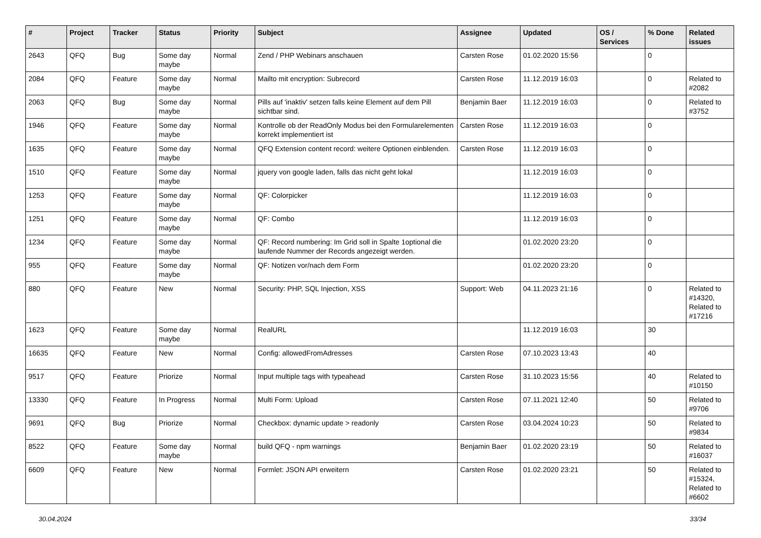| # | Project | Tracker | Status | Priority | Subject | Assignee | Updated | OS / Services | % Done | Related issues |
| --- | --- | --- | --- | --- | --- | --- | --- | --- | --- | --- |
| 2643 | QFQ | Bug | Some day maybe | Normal | Zend / PHP Webinars anschauen | Carsten Rose | 01.02.2020 15:56 | | 0 | |
| 2084 | QFQ | Feature | Some day maybe | Normal | Mailto mit encryption: Subrecord | Carsten Rose | 11.12.2019 16:03 | | 0 | Related to #2082 |
| 2063 | QFQ | Bug | Some day maybe | Normal | Pills auf 'inaktiv' setzen falls keine Element auf dem Pill sichtbar sind. | Benjamin Baer | 11.12.2019 16:03 | | 0 | Related to #3752 |
| 1946 | QFQ | Feature | Some day maybe | Normal | Kontrolle ob der ReadOnly Modus bei den Formularelementen korrekt implementiert ist | Carsten Rose | 11.12.2019 16:03 | | 0 | |
| 1635 | QFQ | Feature | Some day maybe | Normal | QFQ Extension content record: weitere Optionen einblenden. | Carsten Rose | 11.12.2019 16:03 | | 0 | |
| 1510 | QFQ | Feature | Some day maybe | Normal | jquery von google laden, falls das nicht geht lokal | | 11.12.2019 16:03 | | 0 | |
| 1253 | QFQ | Feature | Some day maybe | Normal | QF: Colorpicker | | 11.12.2019 16:03 | | 0 | |
| 1251 | QFQ | Feature | Some day maybe | Normal | QF: Combo | | 11.12.2019 16:03 | | 0 | |
| 1234 | QFQ | Feature | Some day maybe | Normal | QF: Record numbering: Im Grid soll in Spalte 1optional die laufende Nummer der Records angezeigt werden. | | 01.02.2020 23:20 | | 0 | |
| 955 | QFQ | Feature | Some day maybe | Normal | QF: Notizen vor/nach dem Form | | 01.02.2020 23:20 | | 0 | |
| 880 | QFQ | Feature | New | Normal | Security: PHP, SQL Injection, XSS | Support: Web | 04.11.2023 21:16 | | 0 | Related to #14320, Related to #17216 |
| 1623 | QFQ | Feature | Some day maybe | Normal | RealURL | | 11.12.2019 16:03 | | 30 | |
| 16635 | QFQ | Feature | New | Normal | Config: allowedFromAdresses | Carsten Rose | 07.10.2023 13:43 | | 40 | |
| 9517 | QFQ | Feature | Priorize | Normal | Input multiple tags with typeahead | Carsten Rose | 31.10.2023 15:56 | | 40 | Related to #10150 |
| 13330 | QFQ | Feature | In Progress | Normal | Multi Form: Upload | Carsten Rose | 07.11.2021 12:40 | | 50 | Related to #9706 |
| 9691 | QFQ | Bug | Priorize | Normal | Checkbox: dynamic update > readonly | Carsten Rose | 03.04.2024 10:23 | | 50 | Related to #9834 |
| 8522 | QFQ | Feature | Some day maybe | Normal | build QFQ - npm warnings | Benjamin Baer | 01.02.2020 23:19 | | 50 | Related to #16037 |
| 6609 | QFQ | Feature | New | Normal | Formlet: JSON API erweitern | Carsten Rose | 01.02.2020 23:21 | | 50 | Related to #15324, Related to #6602 |
30.04.2024 33/34